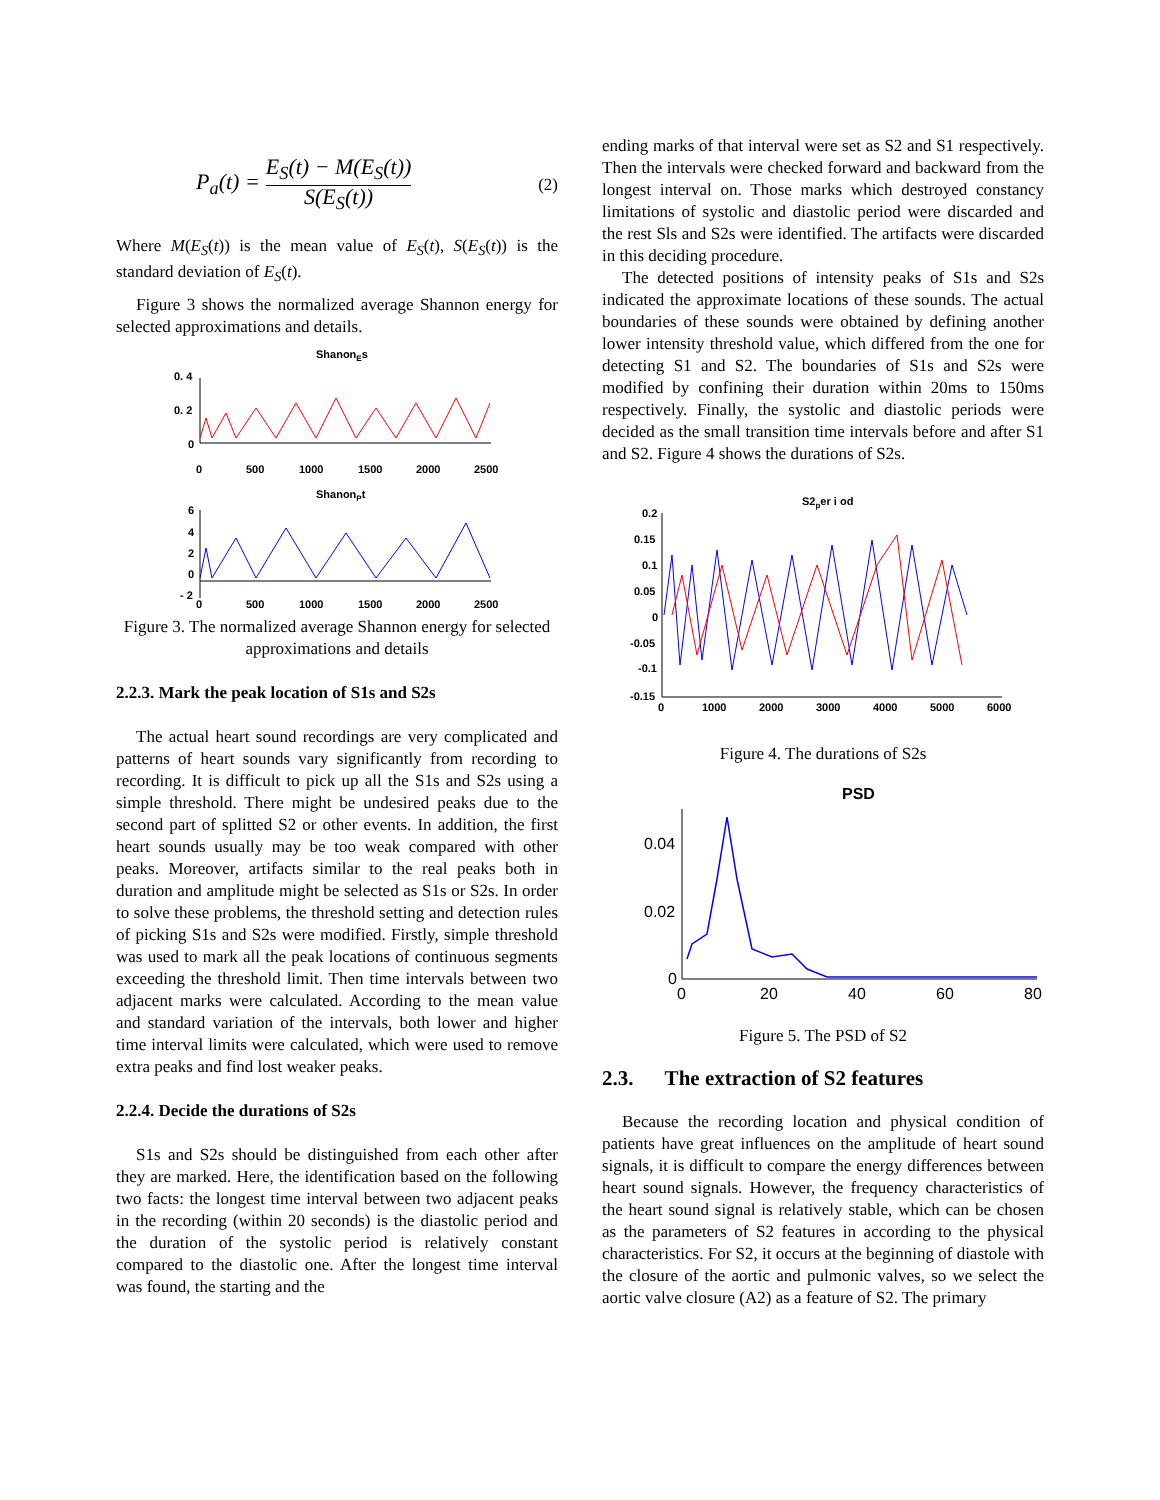P<sub>a</sub>(t) = E<sub>S</sub>(t) − M(E<sub>S</sub>(t)) S(E<sub>S</sub>(t)) (2)
Where M(E<sub>S</sub>(t)) is the mean value of E<sub>S</sub>(t), S(E<sub>S</sub>(t)) is the standard deviation of E<sub>S</sub>(t).
Figure 3 shows the normalized average Shannon energy for selected approximations and details.
ShanonEs
0. 4
0. 2
0
0
500
1000
1500
2000
2500
ShanonPt
6
4
2
0
- 2
0
500
1000
1500
2000
2500
Figure 3. The normalized average Shannon energy for selected approximations and details
2.2.3. Mark the peak location of S1s and S2s
The actual heart sound recordings are very complicated and patterns of heart sounds vary significantly from recording to recording. It is difficult to pick up all the S1s and S2s using a simple threshold. There might be undesired peaks due to the second part of splitted S2 or other events. In addition, the first heart sounds usually may be too weak compared with other peaks. Moreover, artifacts similar to the real peaks both in duration and amplitude might be selected as S1s or S2s. In order to solve these problems, the threshold setting and detection rules of picking S1s and S2s were modified. Firstly, simple threshold was used to mark all the peak locations of continuous segments exceeding the threshold limit. Then time intervals between two adjacent marks were calculated. According to the mean value and standard variation of the intervals, both lower and higher time interval limits were calculated, which were used to remove extra peaks and find lost weaker peaks.
2.2.4. Decide the durations of S2s
S1s and S2s should be distinguished from each other after they are marked. Here, the identification based on the following two facts: the longest time interval between two adjacent peaks in the recording (within 20 seconds) is the diastolic period and the duration of the systolic period is relatively constant compared to the diastolic one. After the longest time interval was found, the starting and the
ending marks of that interval were set as S2 and S1 respectively. Then the intervals were checked forward and backward from the longest interval on. Those marks which destroyed constancy limitations of systolic and diastolic period were discarded and the rest Sls and S2s were identified. The artifacts were discarded in this deciding procedure.
The detected positions of intensity peaks of S1s and S2s indicated the approximate locations of these sounds. The actual boundaries of these sounds were obtained by defining another lower intensity threshold value, which differed from the one for detecting S1 and S2. The boundaries of S1s and S2s were modified by confining their duration within 20ms to 150ms respectively. Finally, the systolic and diastolic periods were decided as the small transition time intervals before and after S1 and S2. Figure 4 shows the durations of S2s.
S2per i od
0.2
0.15
0.1
0.05
0
-0.05
-0.1
-0.15
0
1000
2000
3000
4000
5000
6000
Figure 4. The durations of S2s
PSD
0.04
0.02
0
0
20
40
60
80
Figure 5. The PSD of S2
2.3. The extraction of S2 features
Because the recording location and physical condition of patients have great influences on the amplitude of heart sound signals, it is difficult to compare the energy differences between heart sound signals. However, the frequency characteristics of the heart sound signal is relatively stable, which can be chosen as the parameters of S2 features in according to the physical characteristics. For S2, it occurs at the beginning of diastole with the closure of the aortic and pulmonic valves, so we select the aortic valve closure (A2) as a feature of S2. The primary